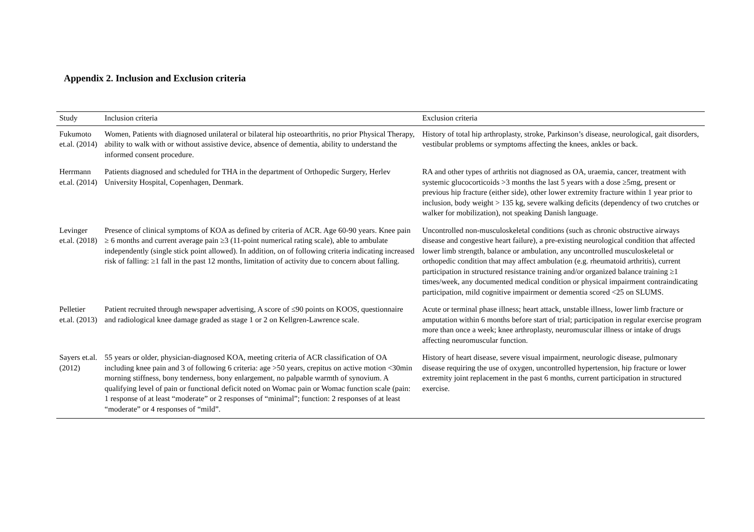Appendix 2. Inclusion and Exclusion criteria
| Study | Inclusion criteria | Exclusion criteria |
| --- | --- | --- |
| Fukumoto et.al. (2014) | Women, Patients with diagnosed unilateral or bilateral hip osteoarthritis, no prior Physical Therapy, ability to walk with or without assistive device, absence of dementia, ability to understand the informed consent procedure. | History of total hip arthroplasty, stroke, Parkinson’s disease, neurological, gait disorders, vestibular problems or symptoms affecting the knees, ankles or back. |
| Herrmann et.al. (2014) | Patients diagnosed and scheduled for THA in the department of Orthopedic Surgery, Herlev University Hospital, Copenhagen, Denmark. | RA and other types of arthritis not diagnosed as OA, uraemia, cancer, treatment with systemic glucocorticoids >3 months the last 5 years with a dose ≥5mg, present or previous hip fracture (either side), other lower extremity fracture within 1 year prior to inclusion, body weight > 135 kg, severe walking deficits (dependency of two crutches or walker for mobilization), not speaking Danish language. |
| Levinger et.al. (2018) | Presence of clinical symptoms of KOA as defined by criteria of ACR. Age 60-90 years. Knee pain ≥ 6 months and current average pain ≥3 (11-point numerical rating scale), able to ambulate independently (single stick point allowed). In addition, on of following criteria indicating increased risk of falling: ≥1 fall in the past 12 months, limitation of activity due to concern about falling. | Uncontrolled non-musculoskeletal conditions (such as chronic obstructive airways disease and congestive heart failure), a pre-existing neurological condition that affected lower limb strength, balance or ambulation, any uncontrolled musculoskeletal or orthopedic condition that may affect ambulation (e.g. rheumatoid arthritis), current participation in structured resistance training and/or organized balance training ≥1 times/week, any documented medical condition or physical impairment contraindicating participation, mild cognitive impairment or dementia scored <25 on SLUMS. |
| Pelletier et.al. (2013) | Patient recruited through newspaper advertising, A score of ≤90 points on KOOS, questionnaire and radiological knee damage graded as stage 1 or 2 on Kellgren-Lawrence scale. | Acute or terminal phase illness; heart attack, unstable illness, lower limb fracture or amputation within 6 months before start of trial; participation in regular exercise program more than once a week; knee arthroplasty, neuromuscular illness or intake of drugs affecting neuromuscular function. |
| Sayers et.al. (2012) | 55 years or older, physician-diagnosed KOA, meeting criteria of ACR classification of OA including knee pain and 3 of following 6 criteria: age >50 years, crepitus on active motion <30min morning stiffness, bony tenderness, bony enlargement, no palpable warmth of synovium. A qualifying level of pain or functional deficit noted on Womac pain or Womac function scale (pain: 1 response of at least “moderate” or 2 responses of “minimal”; function: 2 responses of at least “moderate” or 4 responses of “mild”. | History of heart disease, severe visual impairment, neurologic disease, pulmonary disease requiring the use of oxygen, uncontrolled hypertension, hip fracture or lower extremity joint replacement in the past 6 months, current participation in structured exercise. |